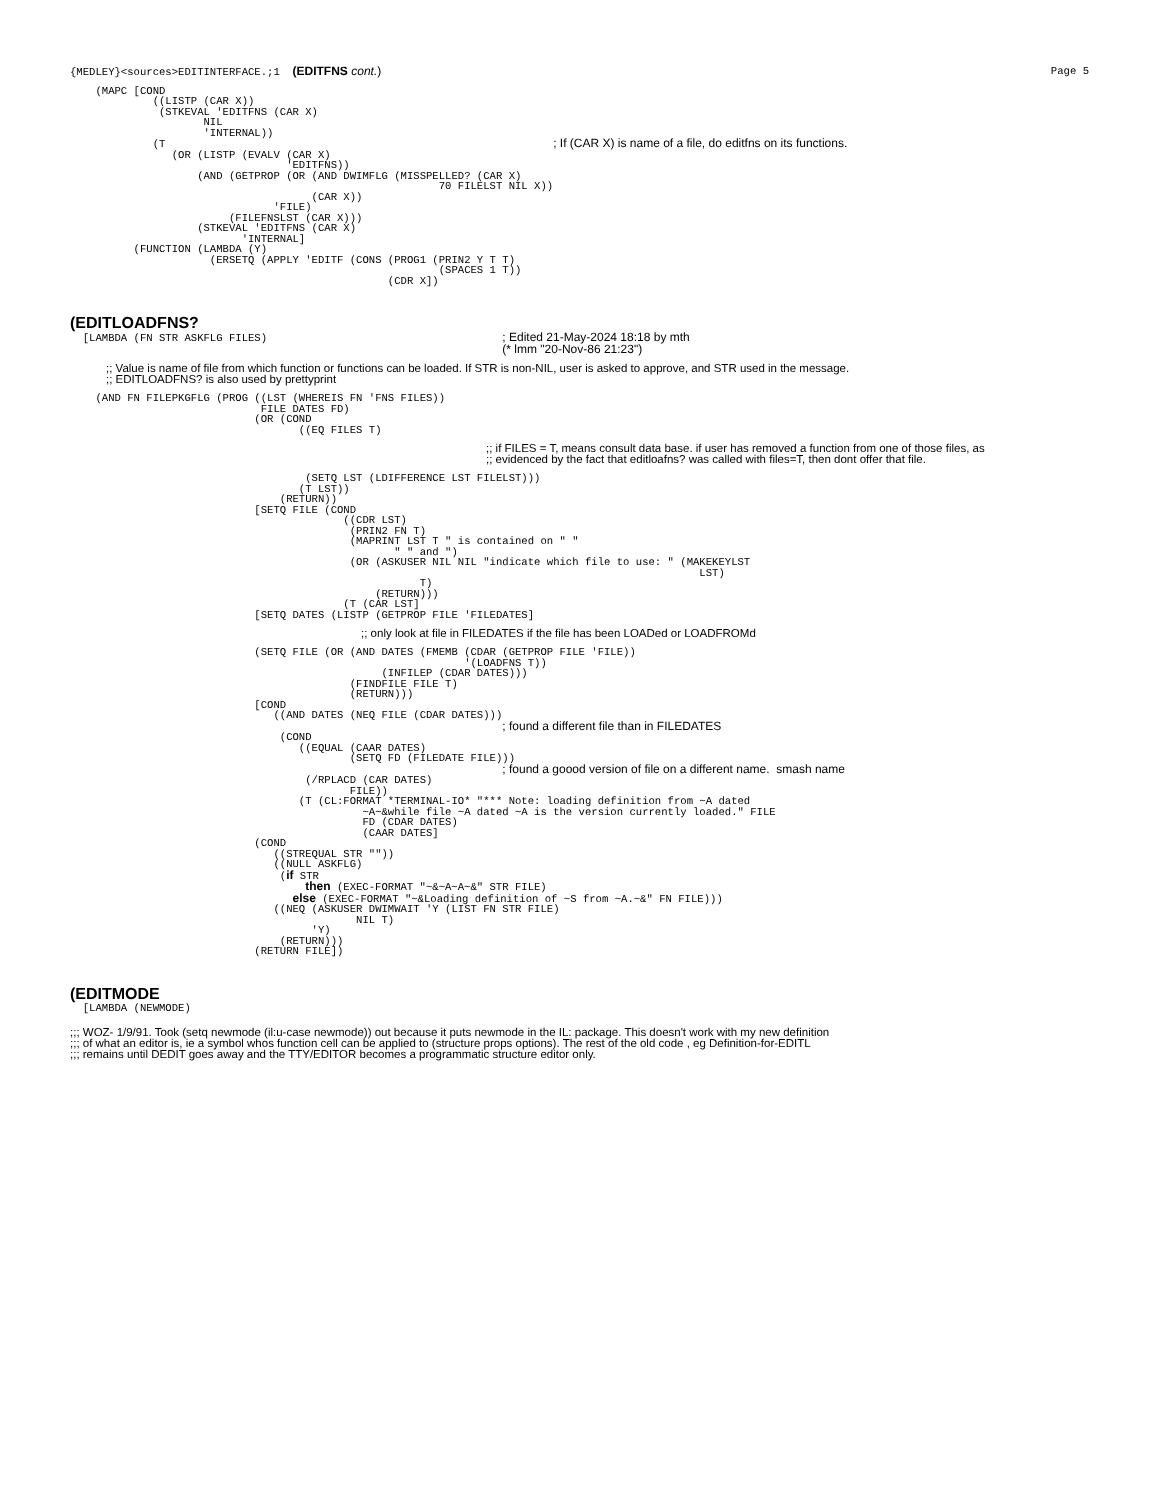{MEDLEY}<sources>EDITINTERFACE.;1  (EDITFNS cont.)
Page 5
    (MAPC [COND
             ((LISTP (CAR X))
              (STKEVAL 'EDITFNS (CAR X)
                     NIL
                     'INTERNAL))
             (T                                                             ; If (CAR X) is name of a file, do editfns on its functions.
                (OR (LISTP (EVALV (CAR X)
                                  'EDITFNS))
                    (AND (GETPROP (OR (AND DWIMFLG (MISSPELLED? (CAR X)
                                                          70 FILELST NIL X))
                                      (CAR X))
                                'FILE)
                         (FILEFNSLST (CAR X)))
                    (STKEVAL 'EDITFNS (CAR X)
                           'INTERNAL]
          (FUNCTION (LAMBDA (Y)
                      (ERSETQ (APPLY 'EDITF (CONS (PROG1 (PRIN2 Y T T)
                                                          (SPACES 1 T))
                                                  (CDR X])
(EDITLOADFNS?
  [LAMBDA (FN STR ASKFLG FILES)                                     ; Edited 21-May-2024 18:18 by mth
                                                                    (* lmm "20-Nov-86 21:23")
;; Value is name of file from which function or functions can be loaded. If STR is non-NIL, user is asked to approve, and STR used in the message.
;; EDITLOADFNS? is also used by prettyprint
    (AND FN FILEPKGFLG (PROG ((LST (WHEREIS FN 'FNS FILES))
                              FILE DATES FD)
                             (OR (COND
                                    ((EQ FILES T)
;; if FILES = T, means consult data base. if user has removed a function from one of those files, as
;; evidenced by the fact that editloafns? was called with files=T, then dont offer that file.
                                     (SETQ LST (LDIFFERENCE LST FILELST)))
                                    (T LST))
                                 (RETURN))
                             [SETQ FILE (COND
                                           ((CDR LST)
                                            (PRIN2 FN T)
                                            (MAPRINT LST T " is contained on " "
                                                   " " and ")
                                            (OR (ASKUSER NIL NIL "indicate which file to use: " (MAKEKEYLST
                                                                                                   LST)
                                                       T)
                                                (RETURN)))
                                           (T (CAR LST]
                             [SETQ DATES (LISTP (GETPROP FILE 'FILEDATES]
;; only look at file in FILEDATES if the file has been LOADed or LOADFROMd
                             (SETQ FILE (OR (AND DATES (FMEMB (CDAR (GETPROP FILE 'FILE))
                                                              '(LOADFNS T))
                                                 (INFILEP (CDAR DATES)))
                                            (FINDFILE FILE T)
                                            (RETURN)))
                             [COND
                                ((AND DATES (NEQ FILE (CDAR DATES)))
                                                                    ; found a different file than in FILEDATES
                                 (COND
                                    ((EQUAL (CAAR DATES)
                                            (SETQ FD (FILEDATE FILE)))
                                                                    ; found a goood version of file on a different name.  smash name
                                     (/RPLACD (CAR DATES)
                                            FILE))
                                    (T (CL:FORMAT *TERMINAL-IO* "*** Note: loading definition from ~A dated
                                              ~A~&while file ~A dated ~A is the version currently loaded." FILE
                                              FD (CDAR DATES)
                                              (CAAR DATES]
                             (COND
                                ((STREQUAL STR ""))
                                ((NULL ASKFLG)
                                 (if STR
                                     then (EXEC-FORMAT "~&~A~A~&" STR FILE)
                                   else (EXEC-FORMAT "~&Loading definition of ~S from ~A.~&" FN FILE)))
                                ((NEQ (ASKUSER DWIMWAIT 'Y (LIST FN STR FILE)
                                             NIL T)
                                      'Y)
                                 (RETURN)))
                             (RETURN FILE])
(EDITMODE
  [LAMBDA (NEWMODE)
;;; WOZ- 1/9/91. Took (setq newmode (il:u-case newmode)) out because it puts newmode in the IL: package. This doesn't work with my new definition
;;; of what an editor is, ie a symbol whos function cell can be applied to (structure props options). The rest of the old code , eg Definition-for-EDITL
;;; remains until DEDIT goes away and the TTY/EDITOR becomes a programmatic structure editor only.